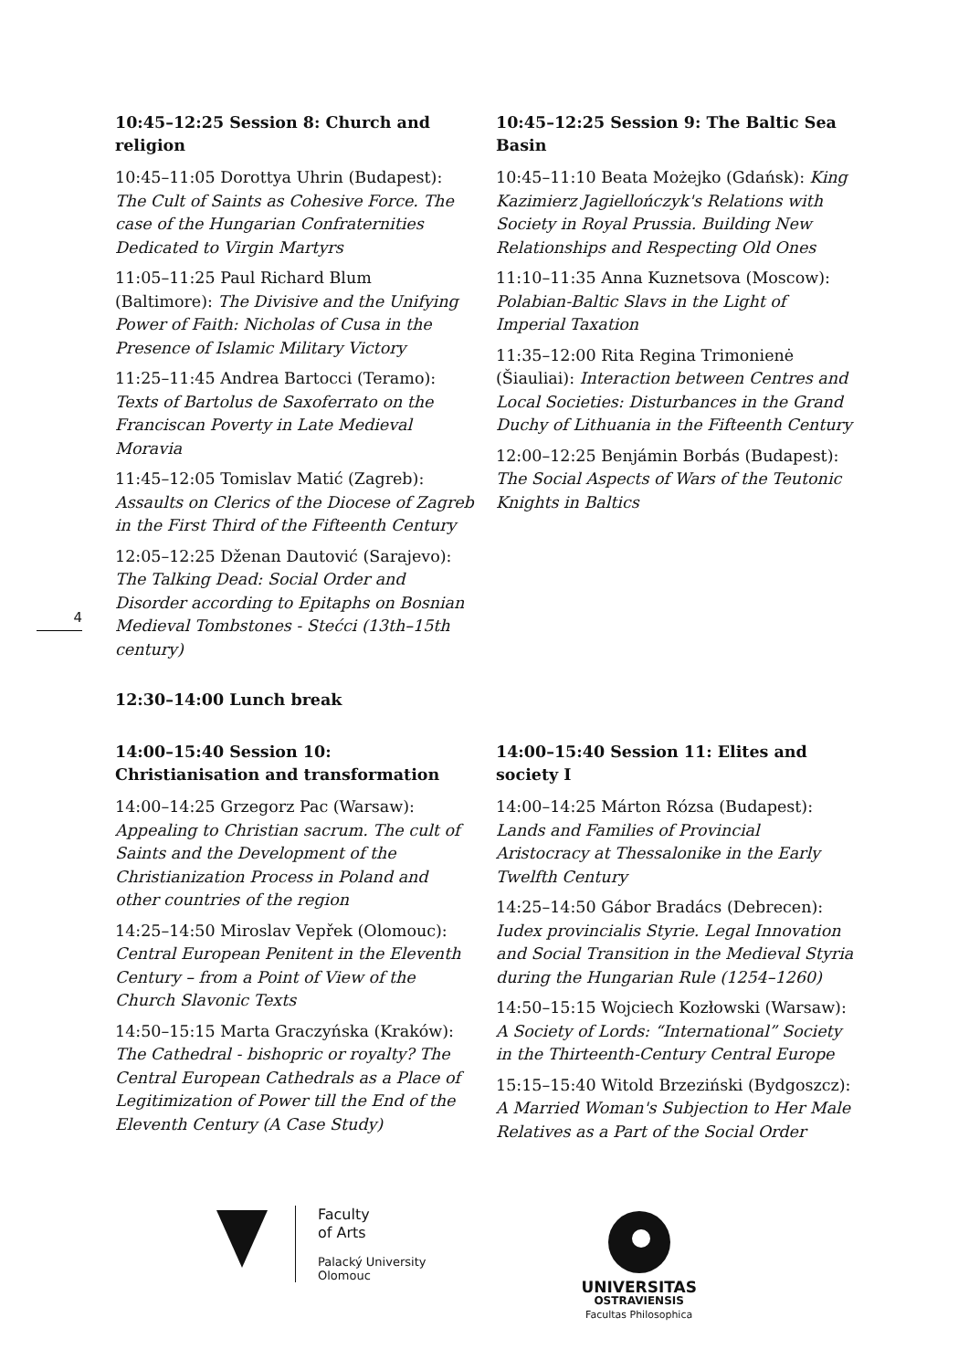10:45–12:25 Session 8: Church and religion
10:45–11:05 Dorottya Uhrin (Budapest): The Cult of Saints as Cohesive Force. The case of the Hungarian Confraternities Dedicated to Virgin Martyrs
11:05–11:25 Paul Richard Blum (Baltimore): The Divisive and the Unifying Power of Faith: Nicholas of Cusa in the Presence of Islamic Military Victory
11:25–11:45 Andrea Bartocci (Teramo): Texts of Bartolus de Saxoferrato on the Franciscan Poverty in Late Medieval Moravia
11:45–12:05 Tomislav Matić (Zagreb): Assaults on Clerics of the Diocese of Zagreb in the First Third of the Fifteenth Century
12:05–12:25 Dženan Dautović (Sarajevo): The Talking Dead: Social Order and Disorder according to Epitaphs on Bosnian Medieval Tombstones - Stećci (13th–15th century)
10:45–12:25 Session 9: The Baltic Sea Basin
10:45–11:10 Beata Możejko (Gdańsk): King Kazimierz Jagiellończyk's Relations with Society in Royal Prussia. Building New Relationships and Respecting Old Ones
11:10–11:35 Anna Kuznetsova (Moscow): Polabian-Baltic Slavs in the Light of Imperial Taxation
11:35–12:00 Rita Regina Trimonienė (Šiauliai): Interaction between Centres and Local Societies: Disturbances in the Grand Duchy of Lithuania in the Fifteenth Century
12:00–12:25 Benjámin Borbás (Budapest): The Social Aspects of Wars of the Teutonic Knights in Baltics
4
12:30–14:00 Lunch break
14:00–15:40 Session 10: Christianisation and transformation
14:00–14:25 Grzegorz Pac (Warsaw): Appealing to Christian sacrum. The cult of Saints and the Development of the Christianization Process in Poland and other countries of the region
14:25–14:50 Miroslav Vepřek (Olomouc): Central European Penitent in the Eleventh Century – from a Point of View of the Church Slavonic Texts
14:50–15:15 Marta Graczyńska (Kraków): The Cathedral - bishopric or royalty? The Central European Cathedrals as a Place of Legitimization of Power till the End of the Eleventh Century (A Case Study)
14:00–15:40 Session 11: Elites and society I
14:00–14:25 Márton Rózsa (Budapest): Lands and Families of Provincial Aristocracy at Thessalonike in the Early Twelfth Century
14:25–14:50 Gábor Bradács (Debrecen): Iudex provincialis Styrie. Legal Innovation and Social Transition in the Medieval Styria during the Hungarian Rule (1254–1260)
14:50–15:15 Wojciech Kozłowski (Warsaw): A Society of Lords: “International” Society in the Thirteenth-Century Central Europe
15:15–15:40 Witold Brzeziński (Bydgoszcz): A Married Woman's Subjection to Her Male Relatives as a Part of the Social Order
Faculty
of Arts
Palacký University
Olomouc
UNIVERSITAS
OSTRAVIENSIS
Facultas Philosophica